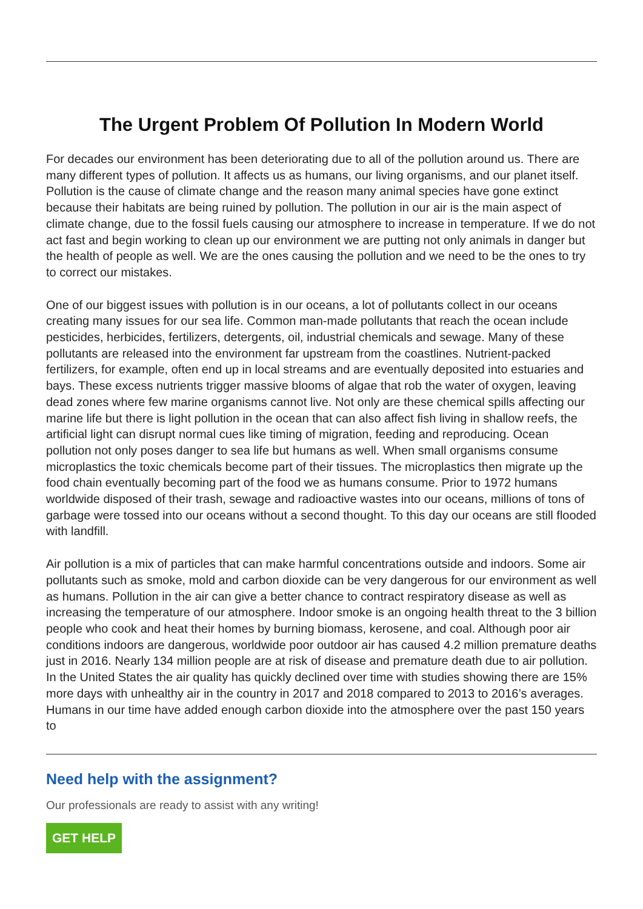The Urgent Problem Of Pollution In Modern World
For decades our environment has been deteriorating due to all of the pollution around us. There are many different types of pollution. It affects us as humans, our living organisms, and our planet itself. Pollution is the cause of climate change and the reason many animal species have gone extinct because their habitats are being ruined by pollution. The pollution in our air is the main aspect of climate change, due to the fossil fuels causing our atmosphere to increase in temperature. If we do not act fast and begin working to clean up our environment we are putting not only animals in danger but the health of people as well. We are the ones causing the pollution and we need to be the ones to try to correct our mistakes.
One of our biggest issues with pollution is in our oceans, a lot of pollutants collect in our oceans creating many issues for our sea life. Common man-made pollutants that reach the ocean include pesticides, herbicides, fertilizers, detergents, oil, industrial chemicals and sewage. Many of these pollutants are released into the environment far upstream from the coastlines. Nutrient-packed fertilizers, for example, often end up in local streams and are eventually deposited into estuaries and bays. These excess nutrients trigger massive blooms of algae that rob the water of oxygen, leaving dead zones where few marine organisms cannot live. Not only are these chemical spills affecting our marine life but there is light pollution in the ocean that can also affect fish living in shallow reefs, the artificial light can disrupt normal cues like timing of migration, feeding and reproducing. Ocean pollution not only poses danger to sea life but humans as well. When small organisms consume microplastics the toxic chemicals become part of their tissues. The microplastics then migrate up the food chain eventually becoming part of the food we as humans consume. Prior to 1972 humans worldwide disposed of their trash, sewage and radioactive wastes into our oceans, millions of tons of garbage were tossed into our oceans without a second thought. To this day our oceans are still flooded with landfill.
Air pollution is a mix of particles that can make harmful concentrations outside and indoors. Some air pollutants such as smoke, mold and carbon dioxide can be very dangerous for our environment as well as humans. Pollution in the air can give a better chance to contract respiratory disease as well as increasing the temperature of our atmosphere. Indoor smoke is an ongoing health threat to the 3 billion people who cook and heat their homes by burning biomass, kerosene, and coal. Although poor air conditions indoors are dangerous, worldwide poor outdoor air has caused 4.2 million premature deaths just in 2016. Nearly 134 million people are at risk of disease and premature death due to air pollution. In the United States the air quality has quickly declined over time with studies showing there are 15% more days with unhealthy air in the country in 2017 and 2018 compared to 2013 to 2016’s averages. Humans in our time have added enough carbon dioxide into the atmosphere over the past 150 years to
Need help with the assignment?
Our professionals are ready to assist with any writing!
GET HELP